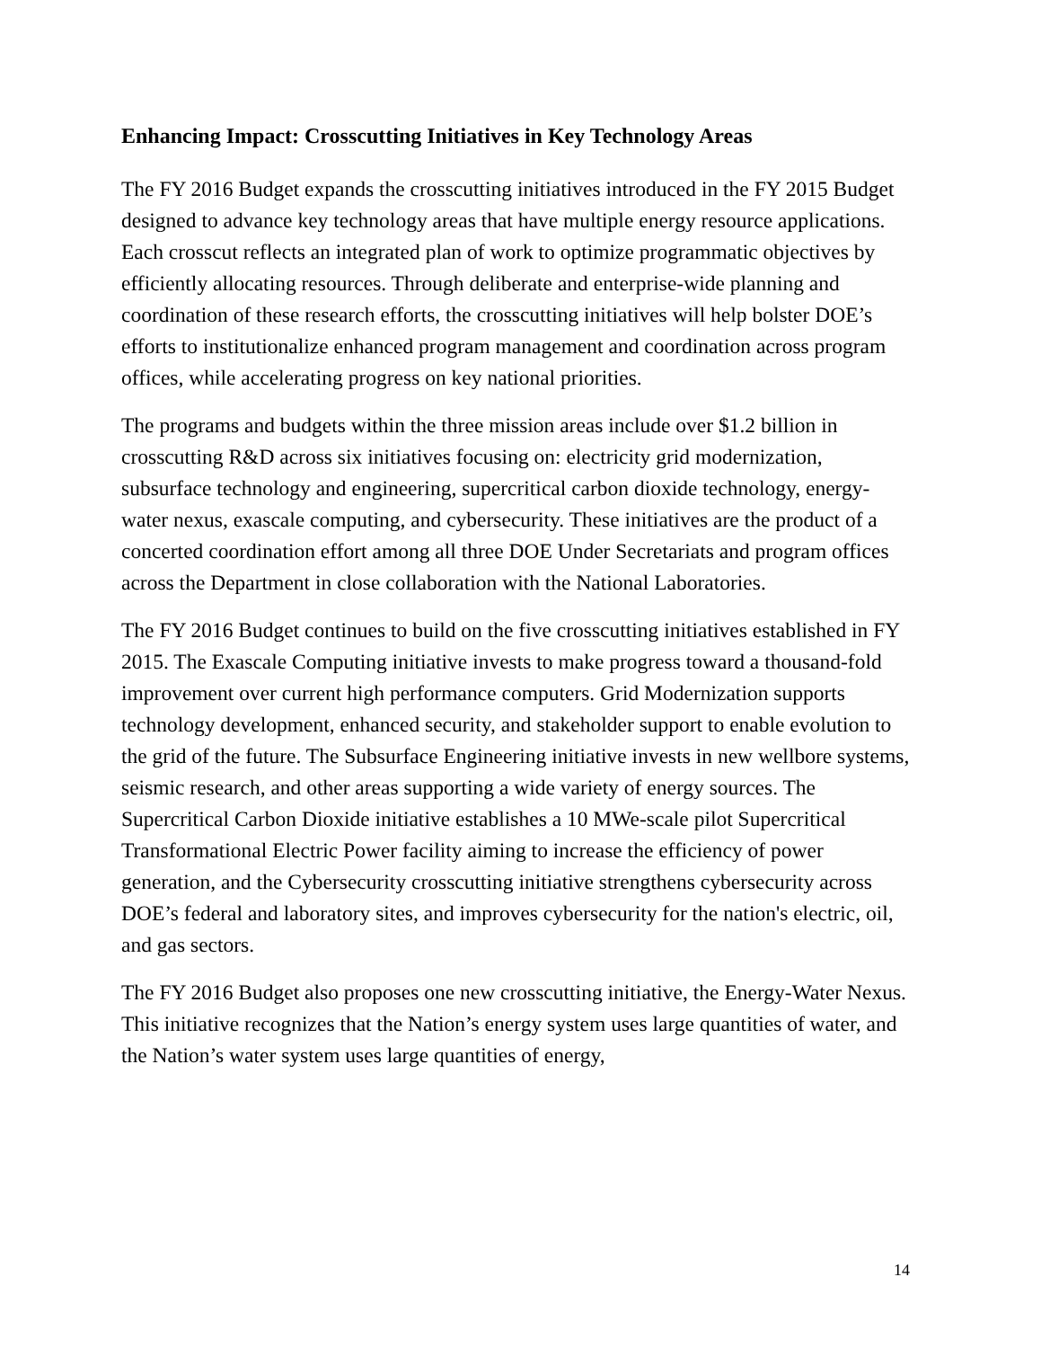Enhancing Impact: Crosscutting Initiatives in Key Technology Areas
The FY 2016 Budget expands the crosscutting initiatives introduced in the FY 2015 Budget designed to advance key technology areas that have multiple energy resource applications. Each crosscut reflects an integrated plan of work to optimize programmatic objectives by efficiently allocating resources. Through deliberate and enterprise-wide planning and coordination of these research efforts, the crosscutting initiatives will help bolster DOE’s efforts to institutionalize enhanced program management and coordination across program offices, while accelerating progress on key national priorities.
The programs and budgets within the three mission areas include over $1.2 billion in crosscutting R&D across six initiatives focusing on: electricity grid modernization, subsurface technology and engineering, supercritical carbon dioxide technology, energy-water nexus, exascale computing, and cybersecurity. These initiatives are the product of a concerted coordination effort among all three DOE Under Secretariats and program offices across the Department in close collaboration with the National Laboratories.
The FY 2016 Budget continues to build on the five crosscutting initiatives established in FY 2015. The Exascale Computing initiative invests to make progress toward a thousand-fold improvement over current high performance computers. Grid Modernization supports technology development, enhanced security, and stakeholder support to enable evolution to the grid of the future. The Subsurface Engineering initiative invests in new wellbore systems, seismic research, and other areas supporting a wide variety of energy sources. The Supercritical Carbon Dioxide initiative establishes a 10 MWe-scale pilot Supercritical Transformational Electric Power facility aiming to increase the efficiency of power generation, and the Cybersecurity crosscutting initiative strengthens cybersecurity across DOE’s federal and laboratory sites, and improves cybersecurity for the nation's electric, oil, and gas sectors.
The FY 2016 Budget also proposes one new crosscutting initiative, the Energy-Water Nexus. This initiative recognizes that the Nation’s energy system uses large quantities of water, and the Nation’s water system uses large quantities of energy,
14